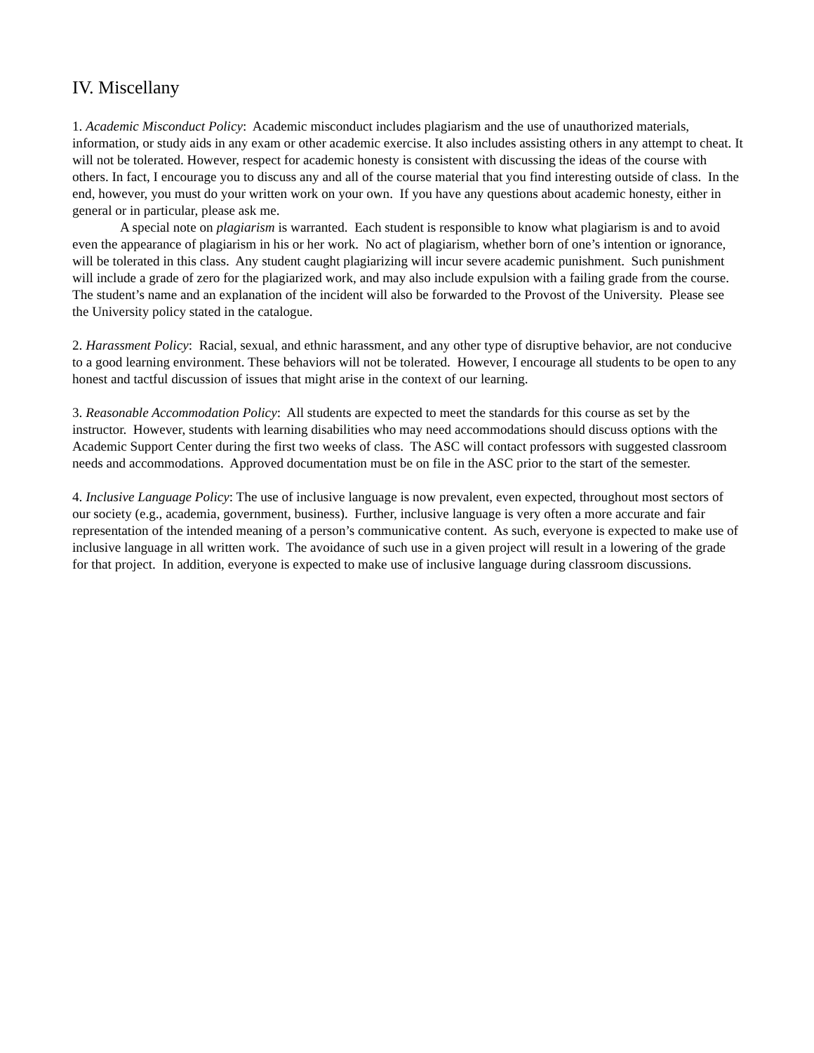IV. Miscellany
1. Academic Misconduct Policy: Academic misconduct includes plagiarism and the use of unauthorized materials, information, or study aids in any exam or other academic exercise. It also includes assisting others in any attempt to cheat. It will not be tolerated. However, respect for academic honesty is consistent with discussing the ideas of the course with others. In fact, I encourage you to discuss any and all of the course material that you find interesting outside of class. In the end, however, you must do your written work on your own. If you have any questions about academic honesty, either in general or in particular, please ask me.
A special note on plagiarism is warranted. Each student is responsible to know what plagiarism is and to avoid even the appearance of plagiarism in his or her work. No act of plagiarism, whether born of one’s intention or ignorance, will be tolerated in this class. Any student caught plagiarizing will incur severe academic punishment. Such punishment will include a grade of zero for the plagiarized work, and may also include expulsion with a failing grade from the course. The student’s name and an explanation of the incident will also be forwarded to the Provost of the University. Please see the University policy stated in the catalogue.
2. Harassment Policy: Racial, sexual, and ethnic harassment, and any other type of disruptive behavior, are not conducive to a good learning environment. These behaviors will not be tolerated. However, I encourage all students to be open to any honest and tactful discussion of issues that might arise in the context of our learning.
3. Reasonable Accommodation Policy: All students are expected to meet the standards for this course as set by the instructor. However, students with learning disabilities who may need accommodations should discuss options with the Academic Support Center during the first two weeks of class. The ASC will contact professors with suggested classroom needs and accommodations. Approved documentation must be on file in the ASC prior to the start of the semester.
4. Inclusive Language Policy: The use of inclusive language is now prevalent, even expected, throughout most sectors of our society (e.g., academia, government, business). Further, inclusive language is very often a more accurate and fair representation of the intended meaning of a person’s communicative content. As such, everyone is expected to make use of inclusive language in all written work. The avoidance of such use in a given project will result in a lowering of the grade for that project. In addition, everyone is expected to make use of inclusive language during classroom discussions.